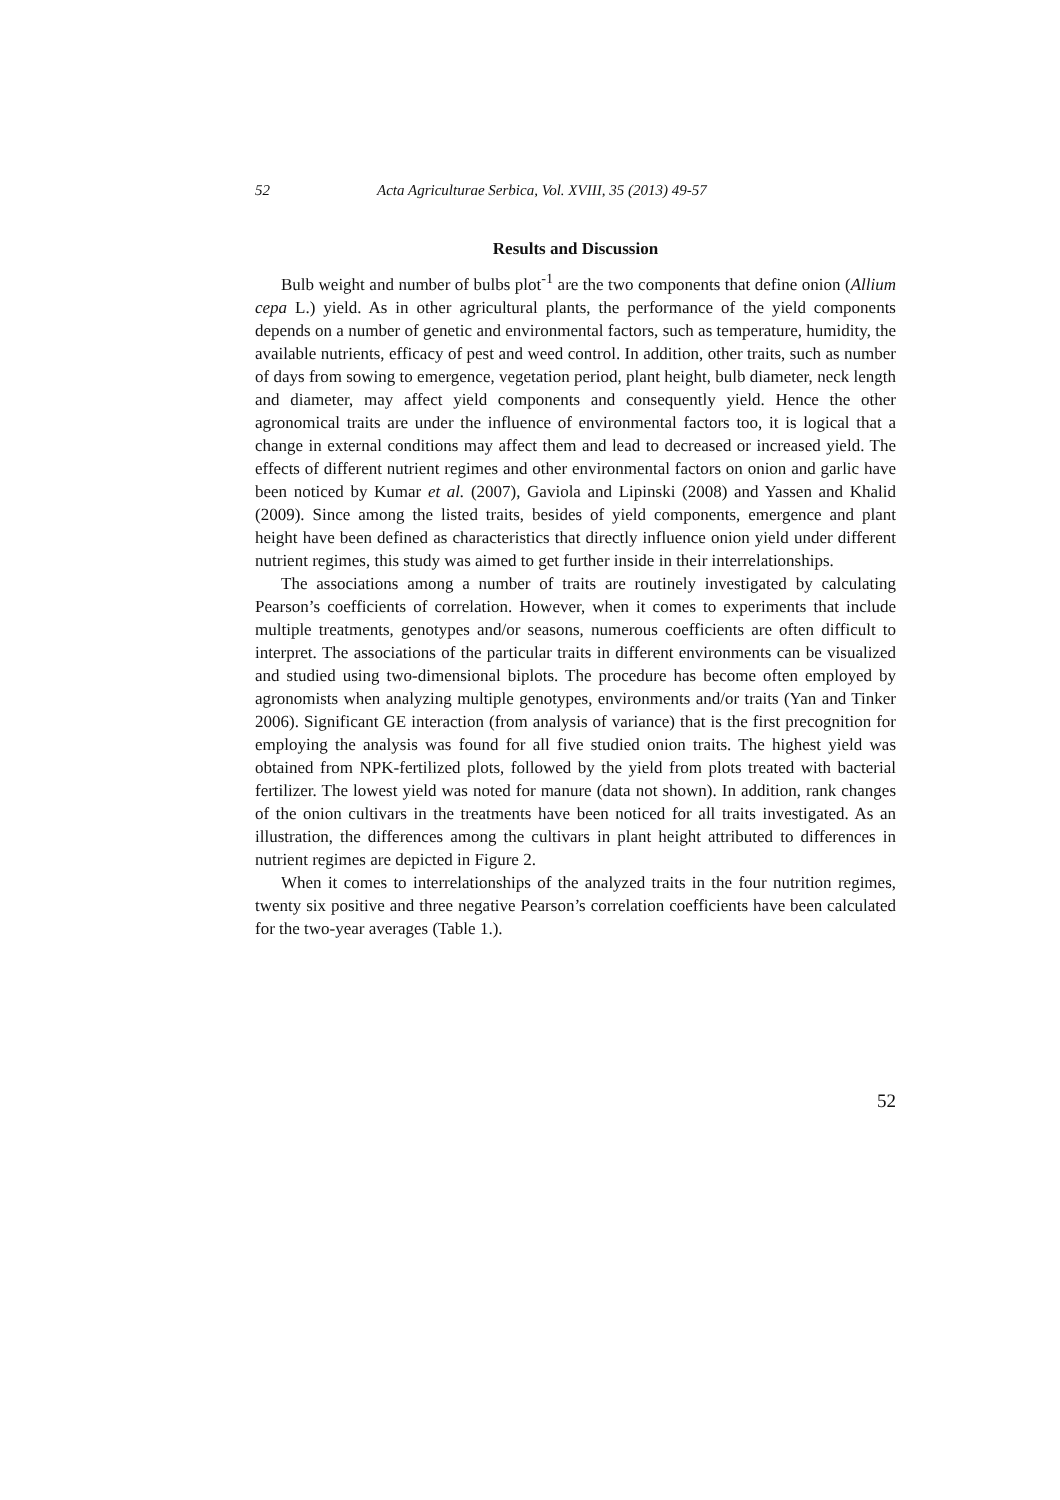52 Acta Agriculturae Serbica, Vol. XVIII, 35 (2013) 49-57
Results and Discussion
Bulb weight and number of bulbs plot<sup>-1</sup> are the two components that define onion (Allium cepa L.) yield. As in other agricultural plants, the performance of the yield components depends on a number of genetic and environmental factors, such as temperature, humidity, the available nutrients, efficacy of pest and weed control. In addition, other traits, such as number of days from sowing to emergence, vegetation period, plant height, bulb diameter, neck length and diameter, may affect yield components and consequently yield. Hence the other agronomical traits are under the influence of environmental factors too, it is logical that a change in external conditions may affect them and lead to decreased or increased yield. The effects of different nutrient regimes and other environmental factors on onion and garlic have been noticed by Kumar et al. (2007), Gaviola and Lipinski (2008) and Yassen and Khalid (2009). Since among the listed traits, besides of yield components, emergence and plant height have been defined as characteristics that directly influence onion yield under different nutrient regimes, this study was aimed to get further inside in their interrelationships.
The associations among a number of traits are routinely investigated by calculating Pearson’s coefficients of correlation. However, when it comes to experiments that include multiple treatments, genotypes and/or seasons, numerous coefficients are often difficult to interpret. The associations of the particular traits in different environments can be visualized and studied using two-dimensional biplots. The procedure has become often employed by agronomists when analyzing multiple genotypes, environments and/or traits (Yan and Tinker 2006). Significant GE interaction (from analysis of variance) that is the first precognition for employing the analysis was found for all five studied onion traits. The highest yield was obtained from NPK-fertilized plots, followed by the yield from plots treated with bacterial fertilizer. The lowest yield was noted for manure (data not shown). In addition, rank changes of the onion cultivars in the treatments have been noticed for all traits investigated. As an illustration, the differences among the cultivars in plant height attributed to differences in nutrient regimes are depicted in Figure 2.
When it comes to interrelationships of the analyzed traits in the four nutrition regimes, twenty six positive and three negative Pearson’s correlation coefficients have been calculated for the two-year averages (Table 1.).
52